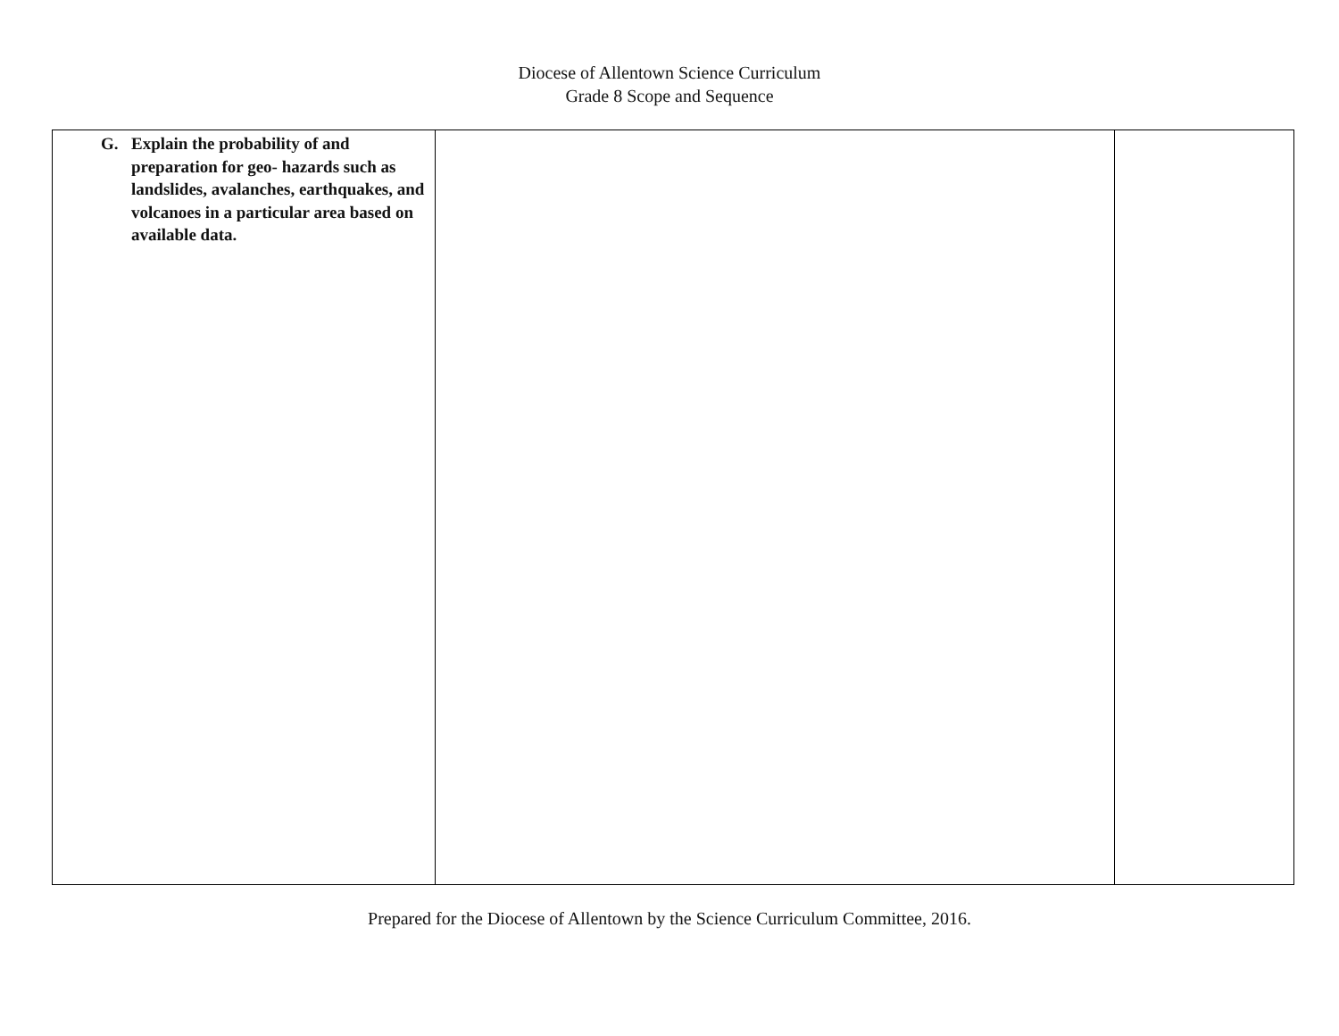Diocese of Allentown Science Curriculum
Grade 8 Scope and Sequence
| G. Explain the probability of and preparation for geo- hazards such as landslides, avalanches, earthquakes, and volcanoes in a particular area based on available data. | | |
Prepared for the Diocese of Allentown by the Science Curriculum Committee, 2016.